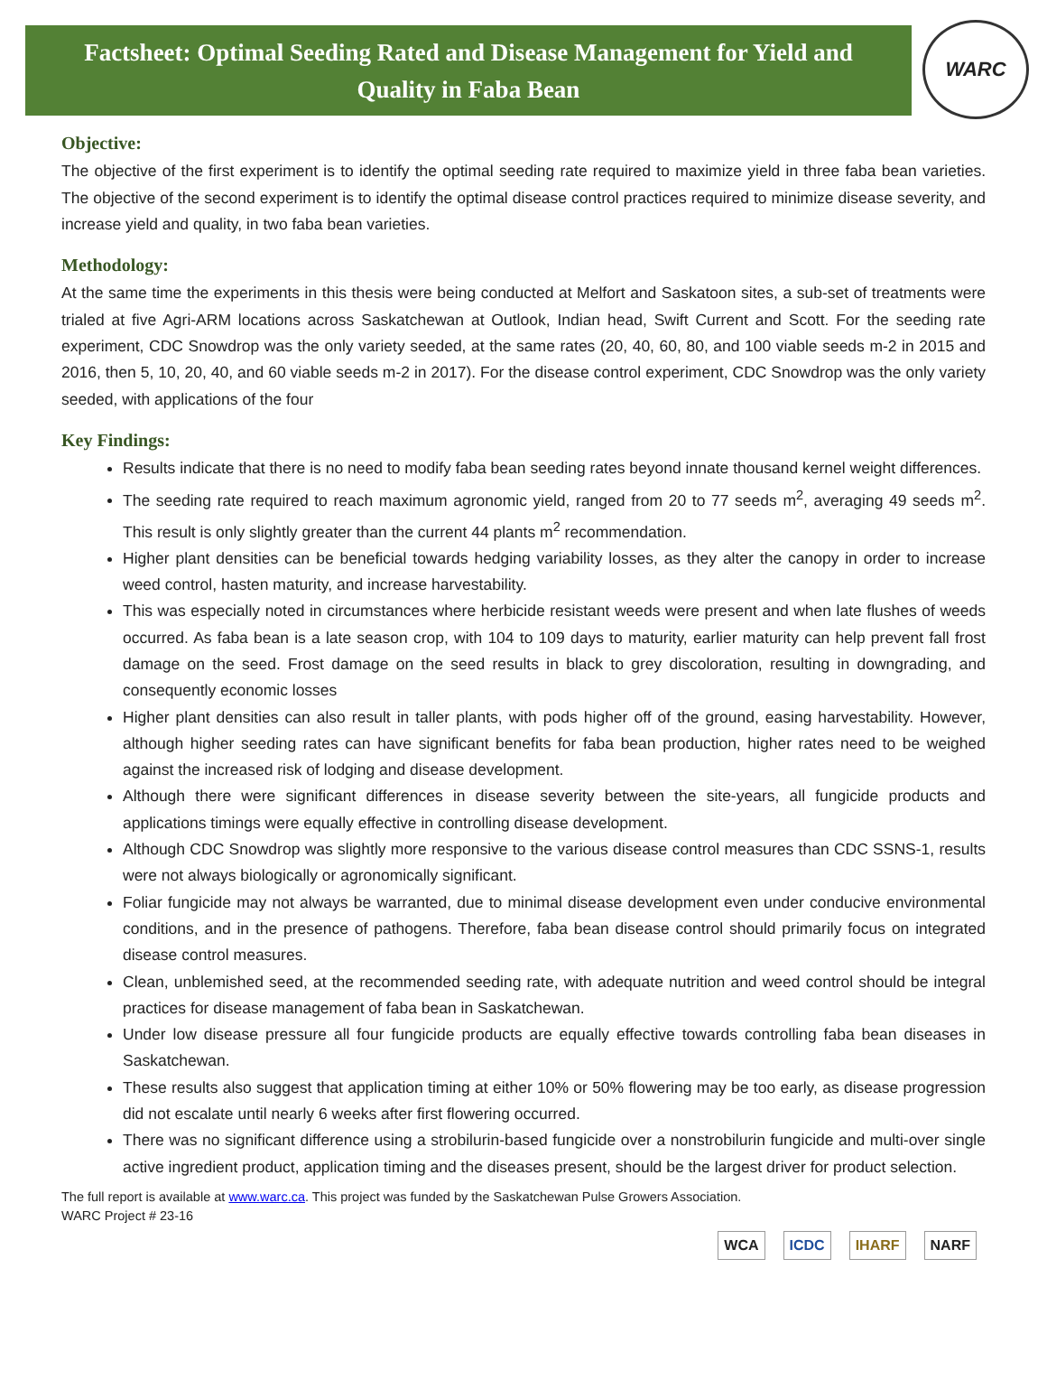Factsheet: Optimal Seeding Rated and Disease Management for Yield and
Quality in Faba Bean
WARC
Objective:
The objective of the first experiment is to identify the optimal seeding rate required to maximize yield in three faba bean varieties. The objective of the second experiment is to identify the optimal disease control practices required to minimize disease severity, and increase yield and quality, in two faba bean varieties.
Methodology:
At the same time the experiments in this thesis were being conducted at Melfort and Saskatoon sites, a sub-set of treatments were trialed at five Agri-ARM locations across Saskatchewan at Outlook, Indian head, Swift Current and Scott. For the seeding rate experiment, CDC Snowdrop was the only variety seeded, at the same rates (20, 40, 60, 80, and 100 viable seeds m-2 in 2015 and 2016, then 5, 10, 20, 40, and 60 viable seeds m-2 in 2017). For the disease control experiment, CDC Snowdrop was the only variety seeded, with applications of the four
Key Findings:
Results indicate that there is no need to modify faba bean seeding rates beyond innate thousand kernel weight differences.
The seeding rate required to reach maximum agronomic yield, ranged from 20 to 77 seeds m<sup>2</sup>, averaging 49 seeds m<sup>2</sup>. This result is only slightly greater than the current 44 plants m<sup>2</sup> recommendation.
Higher plant densities can be beneficial towards hedging variability losses, as they alter the canopy in order to increase weed control, hasten maturity, and increase harvestability.
This was especially noted in circumstances where herbicide resistant weeds were present and when late flushes of weeds occurred. As faba bean is a late season crop, with 104 to 109 days to maturity, earlier maturity can help prevent fall frost damage on the seed. Frost damage on the seed results in black to grey discoloration, resulting in downgrading, and consequently economic losses
Higher plant densities can also result in taller plants, with pods higher off of the ground, easing harvestability. However, although higher seeding rates can have significant benefits for faba bean production, higher rates need to be weighed against the increased risk of lodging and disease development.
Although there were significant differences in disease severity between the site-years, all fungicide products and applications timings were equally effective in controlling disease development.
Although CDC Snowdrop was slightly more responsive to the various disease control measures than CDC SSNS-1, results were not always biologically or agronomically significant.
Foliar fungicide may not always be warranted, due to minimal disease development even under conducive environmental conditions, and in the presence of pathogens. Therefore, faba bean disease control should primarily focus on integrated disease control measures.
Clean, unblemished seed, at the recommended seeding rate, with adequate nutrition and weed control should be integral practices for disease management of faba bean in Saskatchewan.
Under low disease pressure all four fungicide products are equally effective towards controlling faba bean diseases in Saskatchewan.
These results also suggest that application timing at either 10% or 50% flowering may be too early, as disease progression did not escalate until nearly 6 weeks after first flowering occurred.
There was no significant difference using a strobilurin-based fungicide over a nonstrobilurin fungicide and multi-over single active ingredient product, application timing and the diseases present, should be the largest driver for product selection.
The full report is available at www.warc.ca. This project was funded by the Saskatchewan Pulse Growers Association.
WARC Project # 23-16
WCA ICDC IHARF NARF